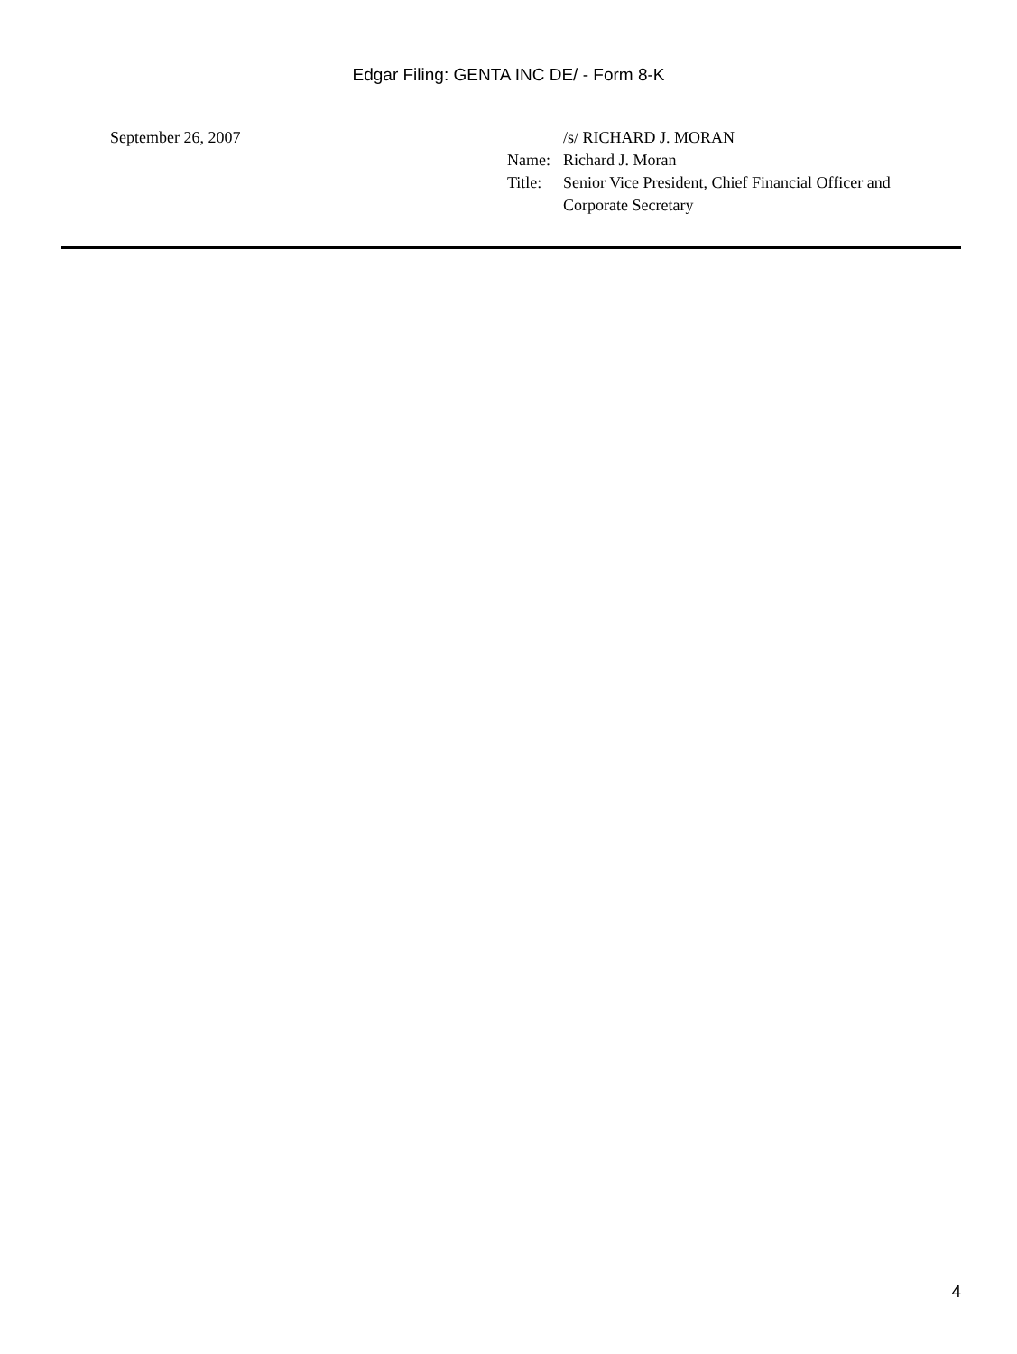Edgar Filing: GENTA INC DE/ - Form 8-K
September 26, 2007
| | /s/ RICHARD J. MORAN |
| Name: | Richard J. Moran |
| Title: | Senior Vice President, Chief Financial Officer and Corporate Secretary |
4